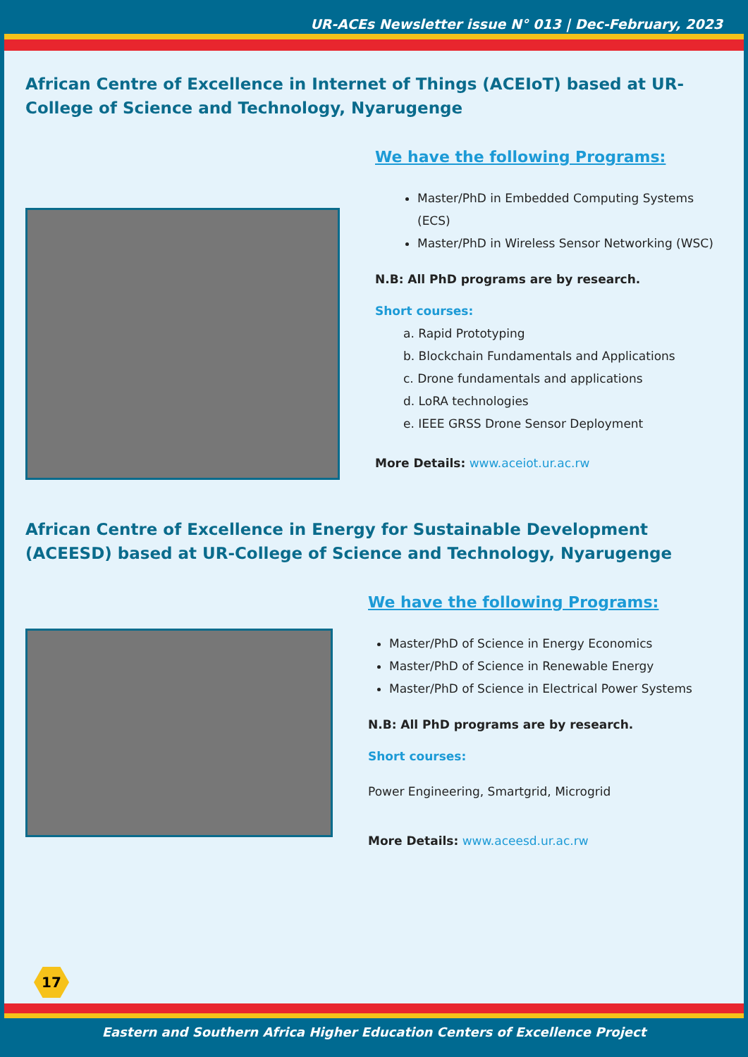UR-ACEs Newsletter issue N° 013 | Dec-February, 2023
African Centre of Excellence in Internet of Things (ACEIoT) based at UR-College of Science and Technology, Nyarugenge
We have the following Programs:
Master/PhD in Embedded Computing Systems (ECS)
Master/PhD in Wireless Sensor Networking (WSC)
N.B: All PhD programs are by research.
Short courses:
a. Rapid Prototyping
b. Blockchain Fundamentals and Applications
c. Drone fundamentals and applications
d. LoRA technologies
e. IEEE GRSS Drone Sensor Deployment
More Details: www.aceiot.ur.ac.rw
African Centre of Excellence in Energy for Sustainable Development (ACEESD) based at UR-College of Science and Technology, Nyarugenge
We have the following Programs:
Master/PhD of Science in Energy Economics
Master/PhD of Science in Renewable Energy
Master/PhD of Science in Electrical Power Systems
N.B: All PhD programs are by research.
Short courses:
Power Engineering, Smartgrid, Microgrid
More Details: www.aceesd.ur.ac.rw
17
Eastern and Southern Africa Higher Education Centers of Excellence Project